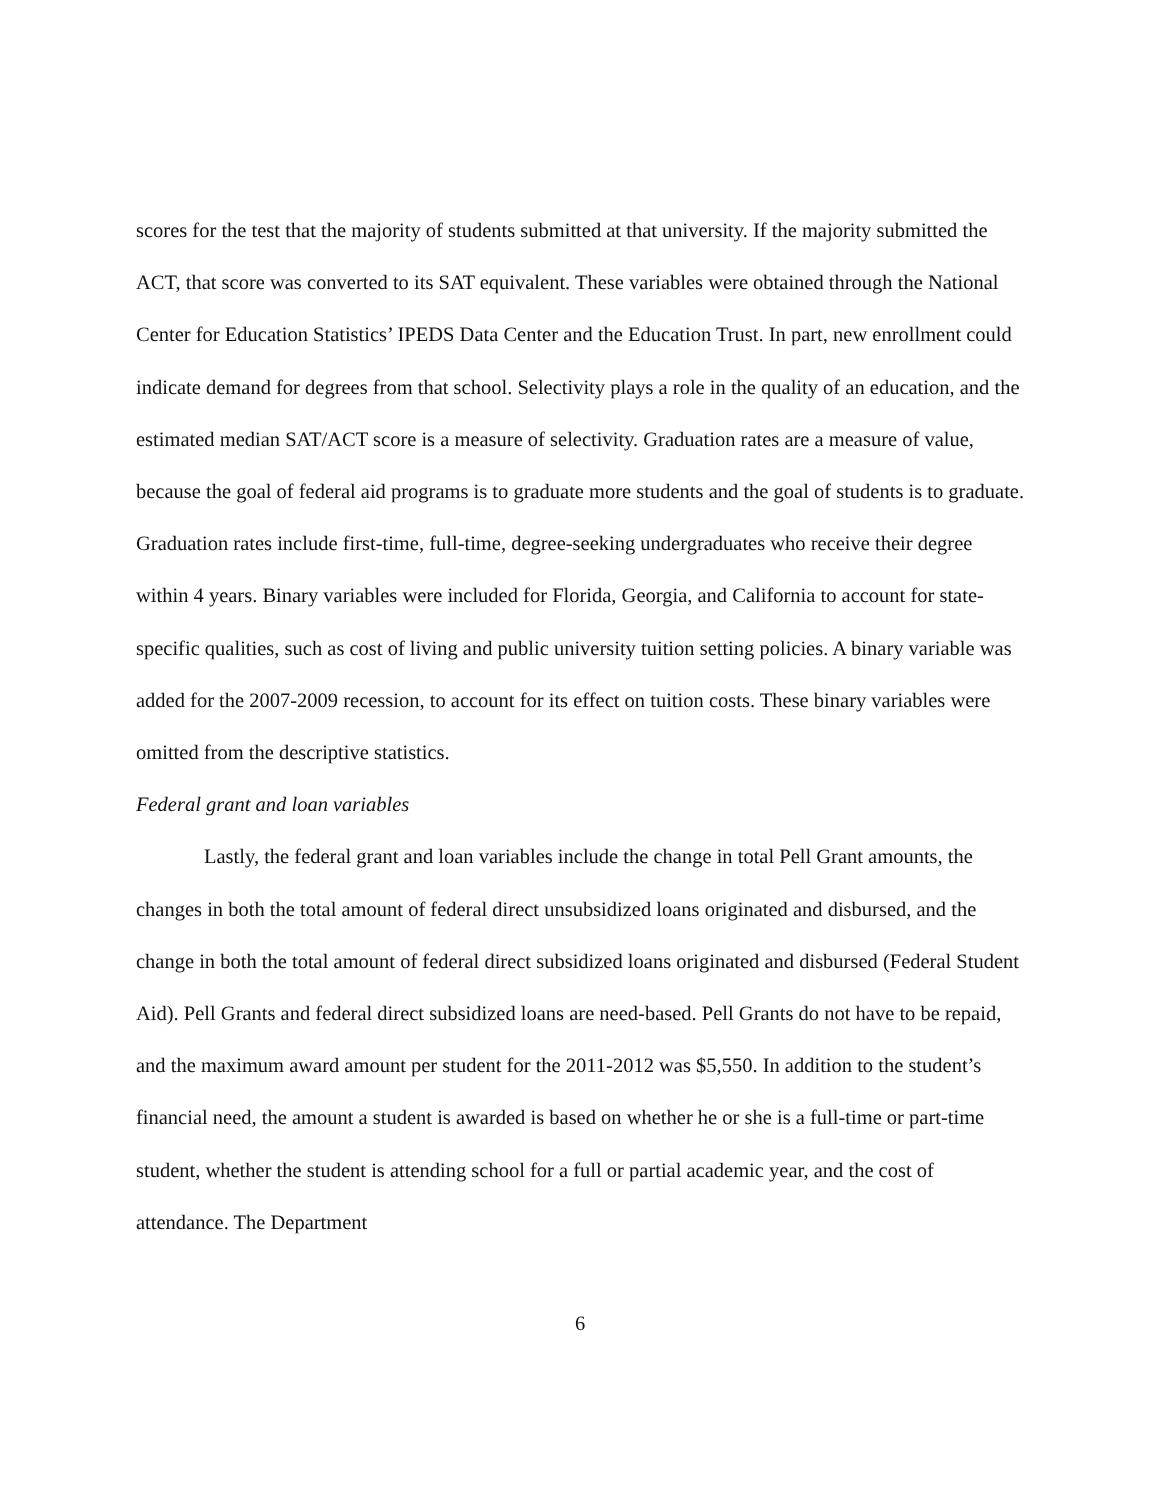scores for the test that the majority of students submitted at that university. If the majority submitted the ACT, that score was converted to its SAT equivalent. These variables were obtained through the National Center for Education Statistics’ IPEDS Data Center and the Education Trust. In part, new enrollment could indicate demand for degrees from that school. Selectivity plays a role in the quality of an education, and the estimated median SAT/ACT score is a measure of selectivity. Graduation rates are a measure of value, because the goal of federal aid programs is to graduate more students and the goal of students is to graduate. Graduation rates include first-time, full-time, degree-seeking undergraduates who receive their degree within 4 years. Binary variables were included for Florida, Georgia, and California to account for state-specific qualities, such as cost of living and public university tuition setting policies. A binary variable was added for the 2007-2009 recession, to account for its effect on tuition costs. These binary variables were omitted from the descriptive statistics.
Federal grant and loan variables
Lastly, the federal grant and loan variables include the change in total Pell Grant amounts, the changes in both the total amount of federal direct unsubsidized loans originated and disbursed, and the change in both the total amount of federal direct subsidized loans originated and disbursed (Federal Student Aid). Pell Grants and federal direct subsidized loans are need-based. Pell Grants do not have to be repaid, and the maximum award amount per student for the 2011-2012 was $5,550. In addition to the student’s financial need, the amount a student is awarded is based on whether he or she is a full-time or part-time student, whether the student is attending school for a full or partial academic year, and the cost of attendance. The Department
6